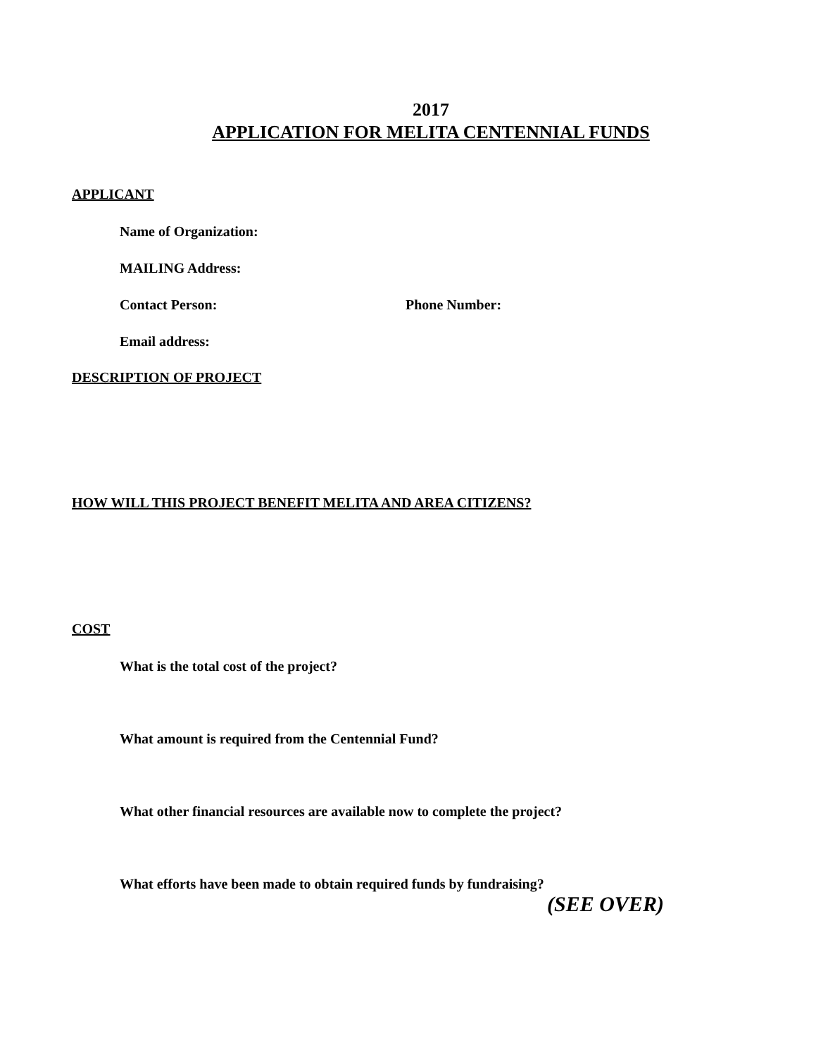2017
APPLICATION FOR MELITA CENTENNIAL FUNDS
APPLICANT
Name of Organization:
MAILING Address:
Contact Person: Phone Number:
Email address:
DESCRIPTION OF PROJECT
HOW WILL THIS PROJECT BENEFIT MELITA AND AREA CITIZENS?
COST
What is the total cost of the project?
What amount is required from the Centennial Fund?
What other financial resources are available now to complete the project?
What efforts have been made to obtain required funds by fundraising?
(SEE OVER)